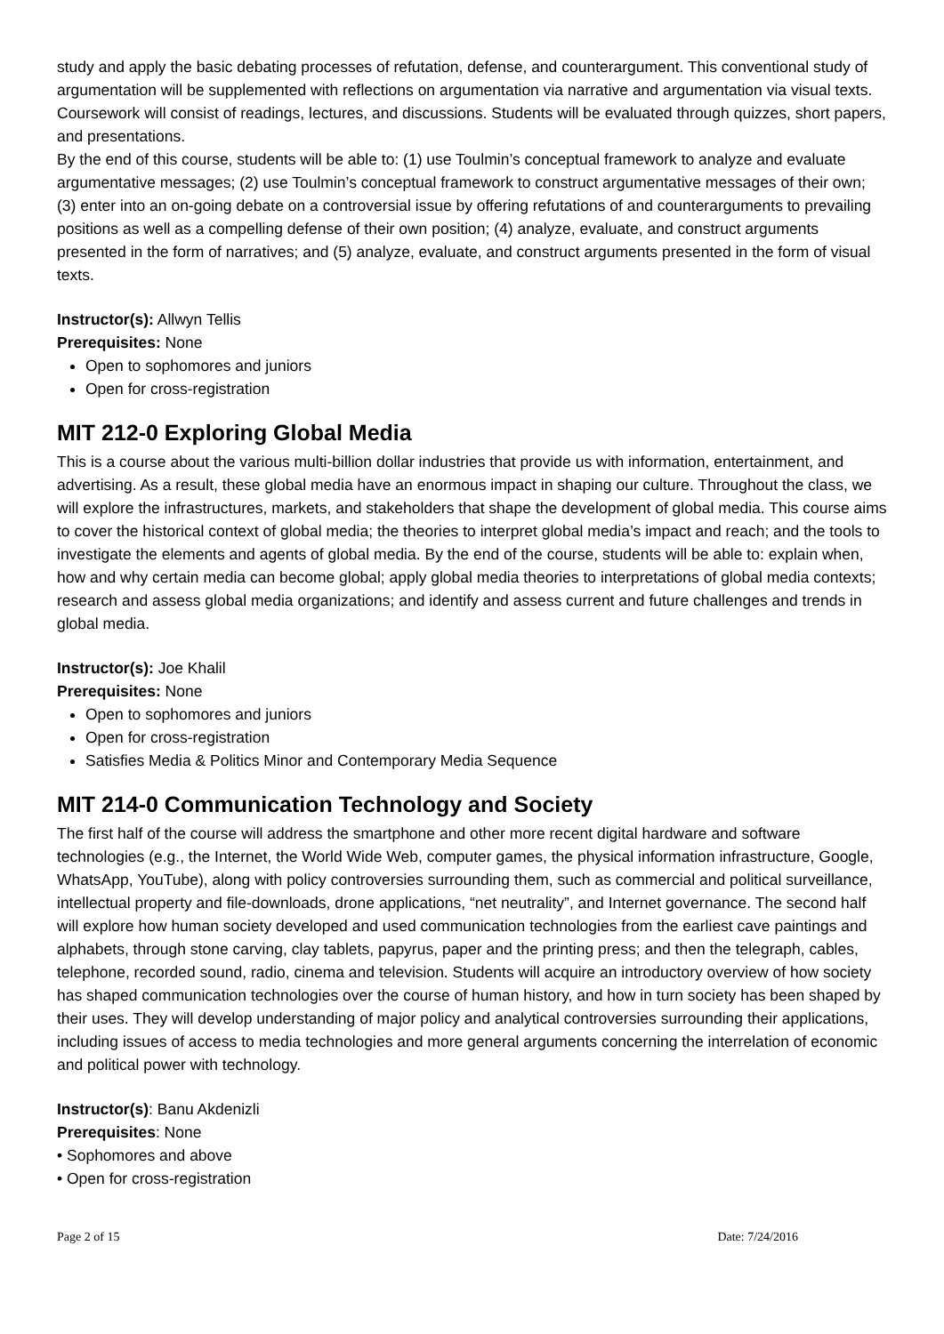study and apply the basic debating processes of refutation, defense, and counterargument. This conventional study of argumentation will be supplemented with reflections on argumentation via narrative and argumentation via visual texts. Coursework will consist of readings, lectures, and discussions. Students will be evaluated through quizzes, short papers, and presentations.
By the end of this course, students will be able to: (1) use Toulmin’s conceptual framework to analyze and evaluate argumentative messages; (2) use Toulmin’s conceptual framework to construct argumentative messages of their own; (3) enter into an on-going debate on a controversial issue by offering refutations of and counterarguments to prevailing positions as well as a compelling defense of their own position; (4) analyze, evaluate, and construct arguments presented in the form of narratives; and (5) analyze, evaluate, and construct arguments presented in the form of visual texts.
Instructor(s): Allwyn Tellis
Prerequisites: None
Open to sophomores and juniors
Open for cross-registration
MIT 212-0 Exploring Global Media
This is a course about the various multi-billion dollar industries that provide us with information, entertainment, and advertising. As a result, these global media have an enormous impact in shaping our culture. Throughout the class, we will explore the infrastructures, markets, and stakeholders that shape the development of global media. This course aims to cover the historical context of global media; the theories to interpret global media’s impact and reach; and the tools to investigate the elements and agents of global media. By the end of the course, students will be able to: explain when, how and why certain media can become global; apply global media theories to interpretations of global media contexts; research and assess global media organizations; and identify and assess current and future challenges and trends in global media.
Instructor(s): Joe Khalil
Prerequisites: None
Open to sophomores and juniors
Open for cross-registration
Satisfies Media & Politics Minor and Contemporary Media Sequence
MIT 214-0 Communication Technology and Society
The first half of the course will address the smartphone and other more recent digital hardware and software technologies (e.g., the Internet, the World Wide Web, computer games, the physical information infrastructure, Google, WhatsApp, YouTube), along with policy controversies surrounding them, such as commercial and political surveillance, intellectual property and file-downloads, drone applications, “net neutrality”, and Internet governance. The second half will explore how human society developed and used communication technologies from the earliest cave paintings and alphabets, through stone carving, clay tablets, papyrus, paper and the printing press; and then the telegraph, cables, telephone, recorded sound, radio, cinema and television. Students will acquire an introductory overview of how society has shaped communication technologies over the course of human history, and how in turn society has been shaped by their uses. They will develop understanding of major policy and analytical controversies surrounding their applications, including issues of access to media technologies and more general arguments concerning the interrelation of economic and political power with technology.
Instructor(s): Banu Akdenizli
Prerequisites: None
• Sophomores and above
• Open for cross-registration
Page 2 of 15 Date: 7/24/2016